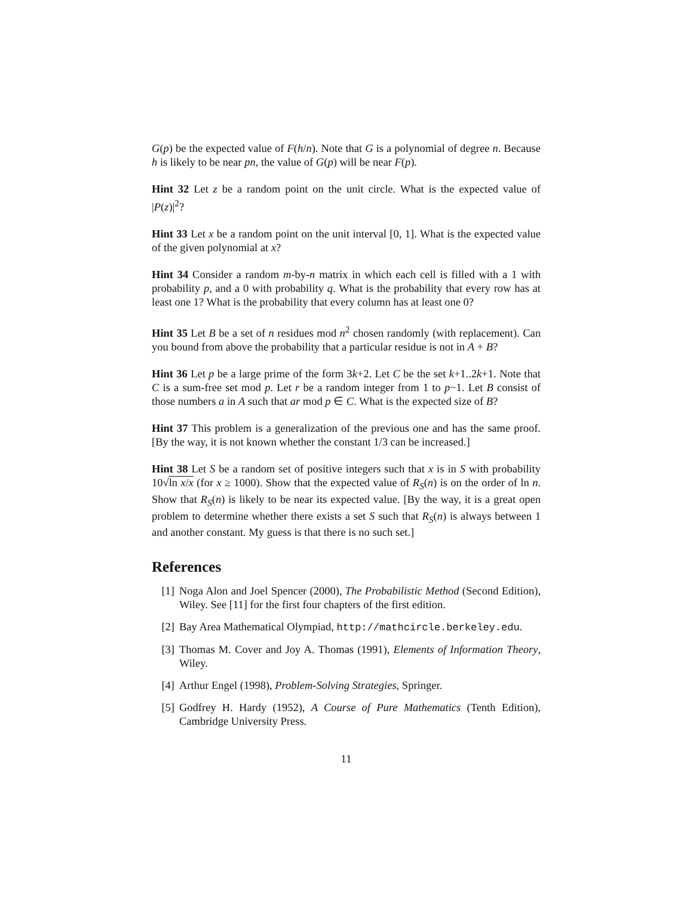G(p) be the expected value of F(h/n). Note that G is a polynomial of degree n. Because h is likely to be near pn, the value of G(p) will be near F(p).
Hint 32 Let z be a random point on the unit circle. What is the expected value of |P(z)|<sup>2</sup>?
Hint 33 Let x be a random point on the unit interval [0, 1]. What is the expected value of the given polynomial at x?
Hint 34 Consider a random m-by-n matrix in which each cell is filled with a 1 with probability p, and a 0 with probability q. What is the probability that every row has at least one 1? What is the probability that every column has at least one 0?
Hint 35 Let B be a set of n residues mod n<sup>2</sup> chosen randomly (with replacement). Can you bound from above the probability that a particular residue is not in A + B?
Hint 36 Let p be a large prime of the form 3k+2. Let C be the set k+1..2k+1. Note that C is a sum-free set mod p. Let r be a random integer from 1 to p−1. Let B consist of those numbers a in A such that ar mod p ∈ C. What is the expected size of B?
Hint 37 This problem is a generalization of the previous one and has the same proof. [By the way, it is not known whether the constant 1/3 can be increased.]
Hint 38 Let S be a random set of positive integers such that x is in S with probability 10√ln x/x (for x ≥ 1000). Show that the expected value of R<sub>S</sub>(n) is on the order of ln n. Show that R<sub>S</sub>(n) is likely to be near its expected value. [By the way, it is a great open problem to determine whether there exists a set S such that R<sub>S</sub>(n) is always between 1 and another constant. My guess is that there is no such set.]
References
[1] Noga Alon and Joel Spencer (2000), The Probabilistic Method (Second Edition), Wiley. See [11] for the first four chapters of the first edition.
[2] Bay Area Mathematical Olympiad, http://mathcircle.berkeley.edu.
[3] Thomas M. Cover and Joy A. Thomas (1991), Elements of Information Theory, Wiley.
[4] Arthur Engel (1998), Problem-Solving Strategies, Springer.
[5] Godfrey H. Hardy (1952), A Course of Pure Mathematics (Tenth Edition), Cambridge University Press.
11